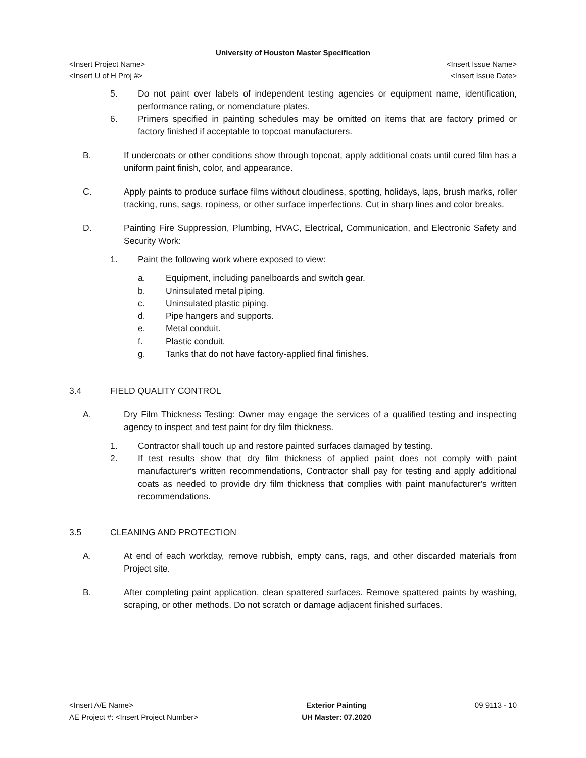University of Houston Master Specification
<Insert Project Name> <Insert Issue Name>
<Insert U of H Proj #> <Insert Issue Date>
5. Do not paint over labels of independent testing agencies or equipment name, identification, performance rating, or nomenclature plates.
6. Primers specified in painting schedules may be omitted on items that are factory primed or factory finished if acceptable to topcoat manufacturers.
B. If undercoats or other conditions show through topcoat, apply additional coats until cured film has a uniform paint finish, color, and appearance.
C. Apply paints to produce surface films without cloudiness, spotting, holidays, laps, brush marks, roller tracking, runs, sags, ropiness, or other surface imperfections. Cut in sharp lines and color breaks.
D. Painting Fire Suppression, Plumbing, HVAC, Electrical, Communication, and Electronic Safety and Security Work:
1. Paint the following work where exposed to view:
a. Equipment, including panelboards and switch gear.
b. Uninsulated metal piping.
c. Uninsulated plastic piping.
d. Pipe hangers and supports.
e. Metal conduit.
f. Plastic conduit.
g. Tanks that do not have factory-applied final finishes.
3.4 FIELD QUALITY CONTROL
A. Dry Film Thickness Testing: Owner may engage the services of a qualified testing and inspecting agency to inspect and test paint for dry film thickness.
1. Contractor shall touch up and restore painted surfaces damaged by testing.
2. If test results show that dry film thickness of applied paint does not comply with paint manufacturer's written recommendations, Contractor shall pay for testing and apply additional coats as needed to provide dry film thickness that complies with paint manufacturer's written recommendations.
3.5 CLEANING AND PROTECTION
A. At end of each workday, remove rubbish, empty cans, rags, and other discarded materials from Project site.
B. After completing paint application, clean spattered surfaces. Remove spattered paints by washing, scraping, or other methods. Do not scratch or damage adjacent finished surfaces.
<Insert A/E Name>
AE Project #: <Insert Project Number>
Exterior Painting
UH Master: 07.2020
09 9113 - 10